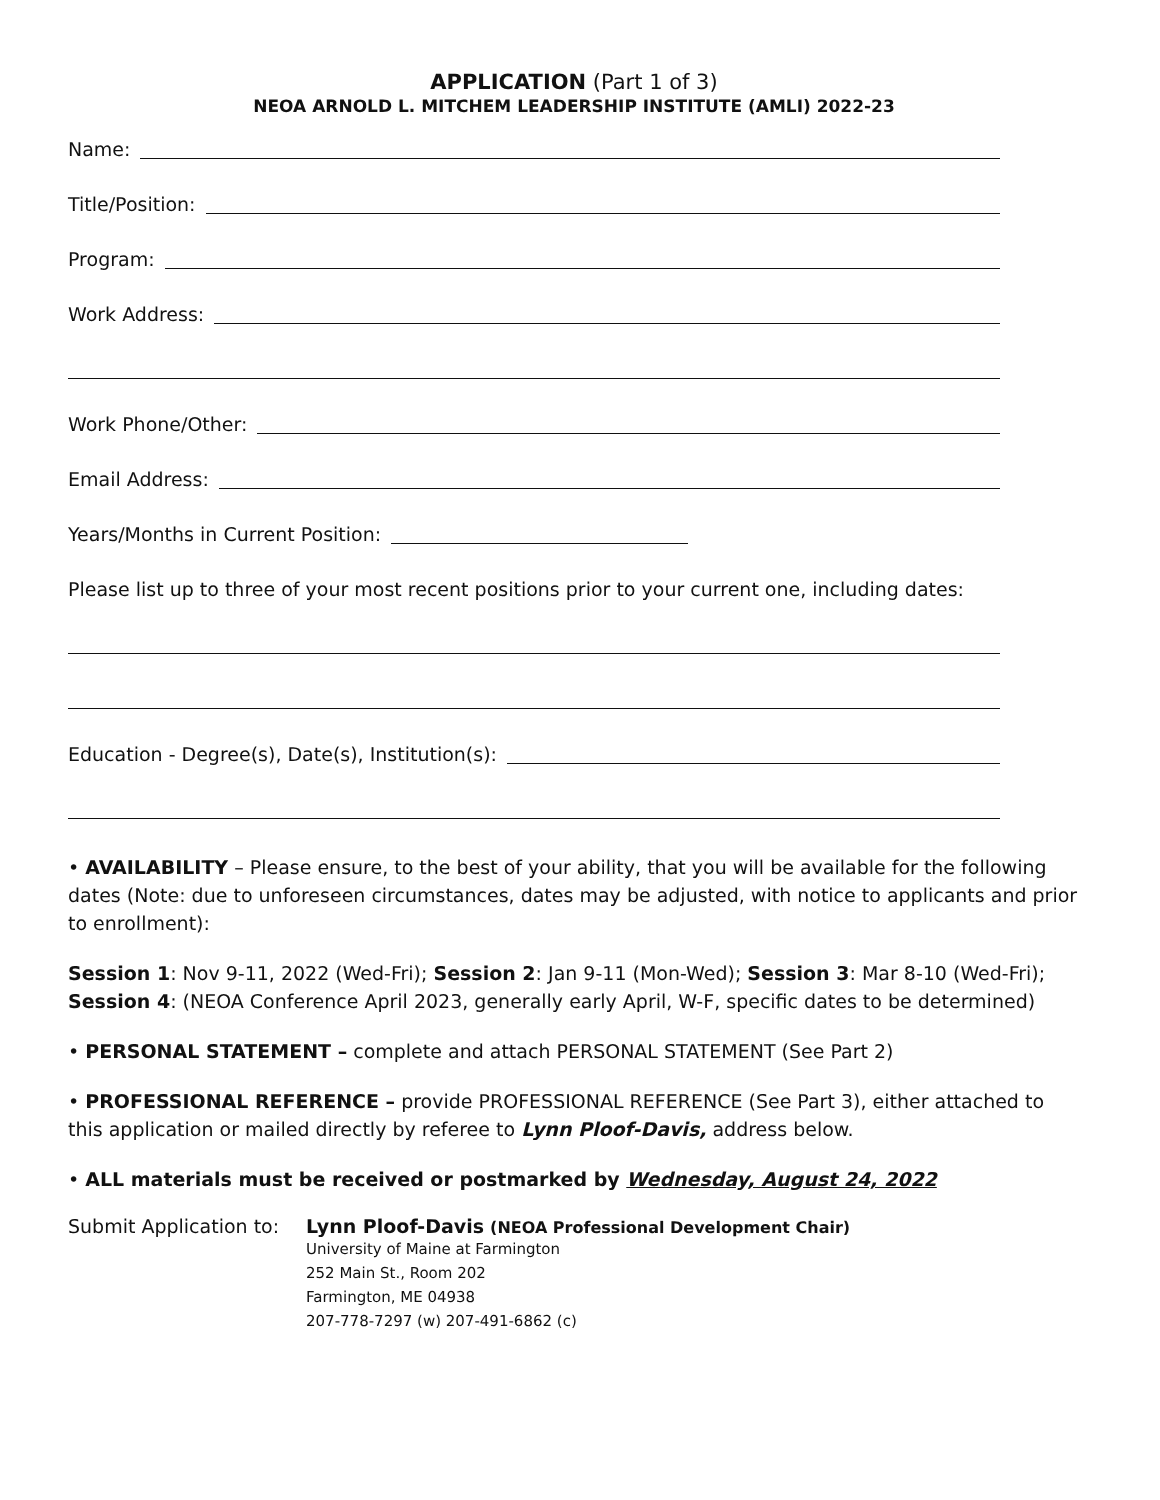APPLICATION (Part 1 of 3)
NEOA ARNOLD L. MITCHEM LEADERSHIP INSTITUTE (AMLI) 2022-23
Name:
Title/Position:
Program:
Work Address:
Work Phone/Other:
Email Address:
Years/Months in Current Position:
Please list up to three of your most recent positions prior to your current one, including dates:
Education - Degree(s), Date(s), Institution(s):
• AVAILABILITY – Please ensure, to the best of your ability, that you will be available for the following dates (Note: due to unforeseen circumstances, dates may be adjusted, with notice to applicants and prior to enrollment):
Session 1: Nov 9-11, 2022 (Wed-Fri); Session 2: Jan 9-11 (Mon-Wed); Session 3: Mar 8-10 (Wed-Fri); Session 4: (NEOA Conference April 2023, generally early April, W-F, specific dates to be determined)
• PERSONAL STATEMENT – complete and attach PERSONAL STATEMENT (See Part 2)
• PROFESSIONAL REFERENCE – provide PROFESSIONAL REFERENCE (See Part 3), either attached to this application or mailed directly by referee to Lynn Ploof-Davis, address below.
• ALL materials must be received or postmarked by Wednesday, August 24, 2022
Submit Application to:
Lynn Ploof-Davis (NEOA Professional Development Chair)
University of Maine at Farmington
252 Main St., Room 202
Farmington, ME 04938
207-778-7297 (w) 207-491-6862 (c)